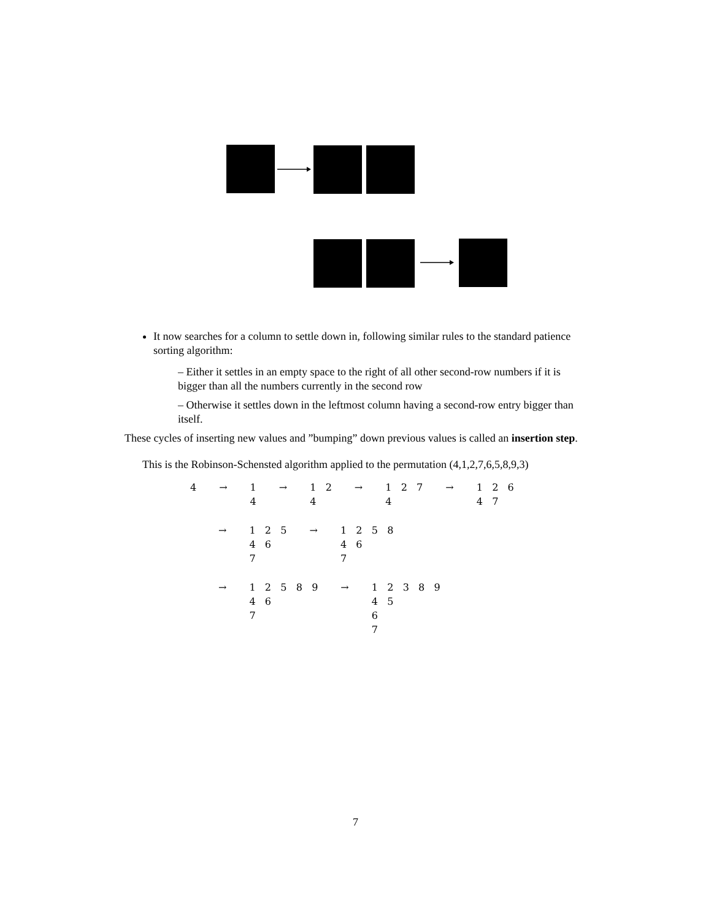It now searches for a column to settle down in, following similar rules to the standard patience sorting algorithm:
– Either it settles in an empty space to the right of all other second-row numbers if it is bigger than all the numbers currently in the second row
– Otherwise it settles down in the leftmost column having a second-row entry bigger than itself.
These cycles of inserting new values and ”bumping” down previous values is called an insertion step.
This is the Robinson-Schensted algorithm applied to the permutation (4,1,2,7,6,5,8,9,3)
| 4 | → | 1 4 | → | 1 2 4 | → | 1 2 7 4 | → | 1 2 6 4 7 |
| → | 1 2 5 4 6 7 | → | 1 2 5 8 4 6 7 |
| → | 1 2 5 8 9 4 6 7 | → | 1 2 3 8 9 4 5 6 7 |
7